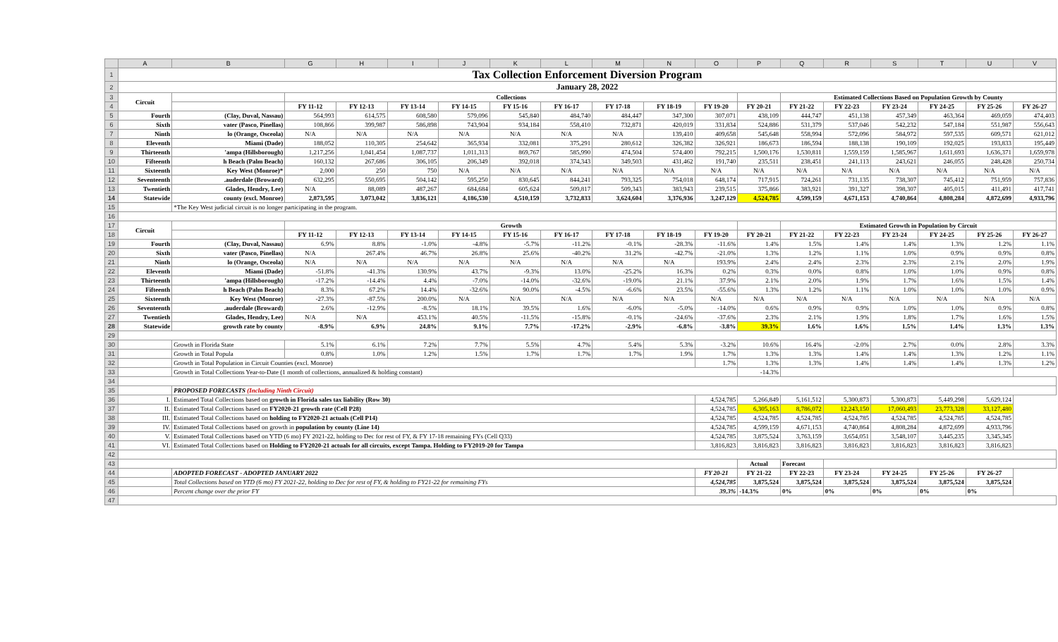| | A | B | G | H | I | J | K | L | M | N | O | P | Q | R | S | T | U | V |
| 1 | Tax Collection Enforcement Diversion Program | | | | | | | | | | | | | | | | | |
| 2 | January 28, 2022 | | | | | | | | | | | | | | | | | |
| 3 | Circuit | | Collections | | | | | | | | | | Estimated Collections Based on Population Growth by County | | | | | |
| 4 | | | FY 11-12 | FY 12-13 | FY 13-14 | FY 14-15 | FY 15-16 | FY 16-17 | FY 17-18 | FY 18-19 | FY 19-20 | FY 20-21 | FY 21-22 | FY 22-23 | FY 23-24 | FY 24-25 | FY 25-26 | FY 26-27 |
| 5 | Fourth | (Clay, Duval, Nassau) | 564,993 | 614,575 | 608,580 | 579,096 | 545,840 | 484,740 | 484,447 | 347,300 | 307,071 | 438,109 | 444,747 | 451,138 | 457,349 | 463,364 | 469,059 | 474,403 |
| 6 | Sixth | vater (Pasco, Pinellas) | 108,866 | 399,987 | 586,898 | 743,904 | 934,184 | 558,410 | 732,871 | 420,019 | 331,834 | 524,886 | 531,379 | 537,046 | 542,232 | 547,184 | 551,987 | 556,643 |
| 7 | Ninth | lo (Orange, Osceola) | N/A | N/A | N/A | N/A | N/A | N/A | N/A | 139,410 | 409,658 | 545,648 | 558,994 | 572,096 | 584,972 | 597,535 | 609,571 | 621,012 |
| 8 | Eleventh | Miami (Dade) | 188,052 | 110,305 | 254,642 | 365,934 | 332,081 | 375,291 | 280,612 | 326,382 | 326,921 | 186,673 | 186,594 | 188,138 | 190,109 | 192,025 | 193,833 | 195,449 |
| 9 | Thirteenth | 'ampa (Hillsborough) | 1,217,256 | 1,041,454 | 1,087,737 | 1,011,313 | 869,767 | 585,990 | 474,504 | 574,400 | 792,215 | 1,500,176 | 1,530,811 | 1,559,159 | 1,585,967 | 1,611,693 | 1,636,371 | 1,659,978 |
| 10 | Fifteenth | h Beach (Palm Beach) | 160,132 | 267,686 | 306,105 | 206,349 | 392,018 | 374,343 | 349,503 | 431,462 | 191,740 | 235,511 | 238,451 | 241,113 | 243,621 | 246,055 | 248,428 | 250,734 |
| 11 | Sixteenth | Key West (Monroe)* | 2,000 | 250 | 750 | N/A | N/A | N/A | N/A | N/A | N/A | N/A | N/A | N/A | N/A | N/A | N/A | N/A |
| 12 | Seventeenth | .auderdale (Broward) | 632,295 | 550,695 | 504,142 | 595,250 | 830,645 | 844,241 | 793,325 | 754,018 | 648,174 | 717,915 | 724,261 | 731,135 | 738,307 | 745,412 | 751,959 | 757,836 |
| 13 | Twentieth | Glades, Hendry, Lee) | N/A | 88,089 | 487,267 | 684,684 | 605,624 | 509,817 | 509,343 | 383,943 | 239,515 | 375,866 | 383,921 | 391,327 | 398,307 | 405,015 | 411,491 | 417,741 |
| 14 | Statewide | county (excl. Monroe) | 2,873,595 | 3,073,042 | 3,836,121 | 4,186,530 | 4,510,159 | 3,732,833 | 3,624,604 | 3,376,936 | 3,247,129 | 4,524,785 | 4,599,159 | 4,671,153 | 4,740,864 | 4,808,284 | 4,872,699 | 4,933,796 |
| 15 | | *The Key West judicial circuit is no longer participating in the program. | | | | | | | | | | | | | | | | |
| 16 | | | | | | | | | | | | | | | | | | |
| 17 | Circuit | | Growth | | | | | | | | | | Estimated Growth in Population by Circuit | | | | | |
| 18 | | | FY 11-12 | FY 12-13 | FY 13-14 | FY 14-15 | FY 15-16 | FY 16-17 | FY 17-18 | FY 18-19 | FY 19-20 | FY 20-21 | FY 21-22 | FY 22-23 | FY 23-24 | FY 24-25 | FY 25-26 | FY 26-27 |
| 19 | Fourth | (Clay, Duval, Nassau) | 6.9% | 8.8% | -1.0% | -4.8% | -5.7% | -11.2% | -0.1% | -28.3% | -11.6% | 1.4% | 1.5% | 1.4% | 1.4% | 1.3% | 1.2% | 1.1% |
| 20 | Sixth | vater (Pasco, Pinellas) | N/A | 267.4% | 46.7% | 26.8% | 25.6% | -40.2% | 31.2% | -42.7% | -21.0% | 1.3% | 1.2% | 1.1% | 1.0% | 0.9% | 0.9% | 0.8% |
| 21 | Ninth | lo (Orange, Osceola) | N/A | N/A | N/A | N/A | N/A | N/A | N/A | N/A | 193.9% | 2.4% | 2.4% | 2.3% | 2.3% | 2.1% | 2.0% | 1.9% |
| 22 | Eleventh | Miami (Dade) | -51.8% | -41.3% | 130.9% | 43.7% | -9.3% | 13.0% | -25.2% | 16.3% | 0.2% | 0.3% | 0.0% | 0.8% | 1.0% | 1.0% | 0.9% | 0.8% |
| 23 | Thirteenth | 'ampa (Hillsborough) | -17.2% | -14.4% | 4.4% | -7.0% | -14.0% | -32.6% | -19.0% | 21.1% | 37.9% | 2.1% | 2.0% | 1.9% | 1.7% | 1.6% | 1.5% | 1.4% |
| 24 | Fifteenth | h Beach (Palm Beach) | 8.3% | 67.2% | 14.4% | -32.6% | 90.0% | -4.5% | -6.6% | 23.5% | -55.6% | 1.3% | 1.2% | 1.1% | 1.0% | 1.0% | 1.0% | 0.9% |
| 25 | Sixteenth | Key West (Monroe) | -27.3% | -87.5% | 200.0% | N/A | N/A | N/A | N/A | N/A | N/A | N/A | N/A | N/A | N/A | N/A | N/A | N/A |
| 26 | Seventeenth | .auderdale (Broward) | 2.6% | -12.9% | -8.5% | 18.1% | 39.5% | 1.6% | -6.0% | -5.0% | -14.0% | 0.6% | 0.9% | 0.9% | 1.0% | 1.0% | 0.9% | 0.8% |
| 27 | Twentieth | Glades, Hendry, Lee) | N/A | N/A | 453.1% | 40.5% | -11.5% | -15.8% | -0.1% | -24.6% | -37.6% | 2.3% | 2.1% | 1.9% | 1.8% | 1.7% | 1.6% | 1.5% |
| 28 | Statewide | growth rate by county | -8.9% | 6.9% | 24.8% | 9.1% | 7.7% | -17.2% | -2.9% | -6.8% | -3.8% | 39.3% | 1.6% | 1.6% | 1.5% | 1.4% | 1.3% | 1.3% |
| 29 | | | | | | | | | | | | | | | | | | |
| 30 | | Growth in Florida State | 5.1% | 6.1% | 7.2% | 7.7% | 5.5% | 4.7% | 5.4% | 5.3% | -3.2% | 10.6% | 16.4% | -2.0% | 2.7% | 0.0% | 2.8% | 3.3% |
| 31 | | Growth in Total Popula | 0.8% | 1.0% | 1.2% | 1.5% | 1.7% | 1.7% | 1.7% | 1.9% | 1.7% | 1.3% | 1.3% | 1.4% | 1.4% | 1.3% | 1.2% | 1.1% |
| 32 | | Growth in Total Population in Circuit Counties (excl. Monroe) | | | | | | | | | 1.7% | 1.3% | 1.3% | 1.4% | 1.4% | 1.4% | 1.3% | 1.2% |
| 33 | | Growth in Total Collections Year-to-Date (1 month of collections, annualized & holding constant) | | | | | | | | | | -14.3% | | | | | | |
| 34 | | | | | | | | | | | | | | | | | | |
| 35 | | PROPOSED FORECASTS (Including Ninth Circuit) | | | | | | | | | | | | | | | | |
| 36 | I. | Estimated Total Collections based on growth in Florida sales tax liability (Row 30) | | | | | | | | | 4,524,785 | 5,266,849 | 5,161,512 | 5,300,873 | 5,300,873 | 5,449,298 | 5,629,124 | |
| 37 | II. | Estimated Total Collections based on FY2020-21 growth rate (Cell P28) | | | | | | | | | 4,524,785 | 6,305,163 | 8,786,072 | 12,243,150 | 17,060,493 | 23,773,328 | 33,127,480 | |
| 38 | III. | Estimated Total Collections based on holding to FY2020-21 actuals (Cell P14) | | | | | | | | | 4,524,785 | 4,524,785 | 4,524,785 | 4,524,785 | 4,524,785 | 4,524,785 | 4,524,785 | |
| 39 | IV. | Estimated Total Collections based on growth in population by county (Line 14) | | | | | | | | | 4,524,785 | 4,599,159 | 4,671,153 | 4,740,864 | 4,808,284 | 4,872,699 | 4,933,796 | |
| 40 | V. | Estimated Total Collections based on YTD (6 mo) FY 2021-22, holding to Dec for rest of FY, & FY 17-18 remaining FYs (Cell Q33) | | | | | | | | | 4,524,785 | 3,875,524 | 3,763,159 | 3,654,051 | 3,548,107 | 3,445,235 | 3,345,345 | |
| 41 | VI. | Estimated Total Collections based on Holding to FY2020-21 actuals for all circuits, except Tampa. Holding to FY2019-20 for Tampa | | | | | | | | | 3,816,823 | 3,816,823 | 3,816,823 | 3,816,823 | 3,816,823 | 3,816,823 | 3,816,823 | |
| 42 | | | | | | | | | | | | | | | | | | |
| 43 | | | | | | | | | | | | Actual | Forecast | | | | | |
| 44 | | ADOPTED FORECAST - ADOPTED JANUARY 2022 | | | | | | | | | FY 20-21 | FY 21-22 | FY 22-23 | FY 23-24 | FY 24-25 | FY 25-26 | FY 26-27 | |
| 45 | | Total Collections based on YTD (6 mo) FY 2021-22, holding to Dec for rest of FY, & holding to FY21-22 for remaining FYs | | | | | | | | | 4,524,785 | 3,875,524 | 3,875,524 | 3,875,524 | 3,875,524 | 3,875,524 | 3,875,524 | |
| 46 | | Percent change over the prior FY | | | | | | | | | 39.3% | -14.3% | 0% | 0% | 0% | 0% | 0% | |
| 47 | | | | | | | | | | | | | | | | | | |